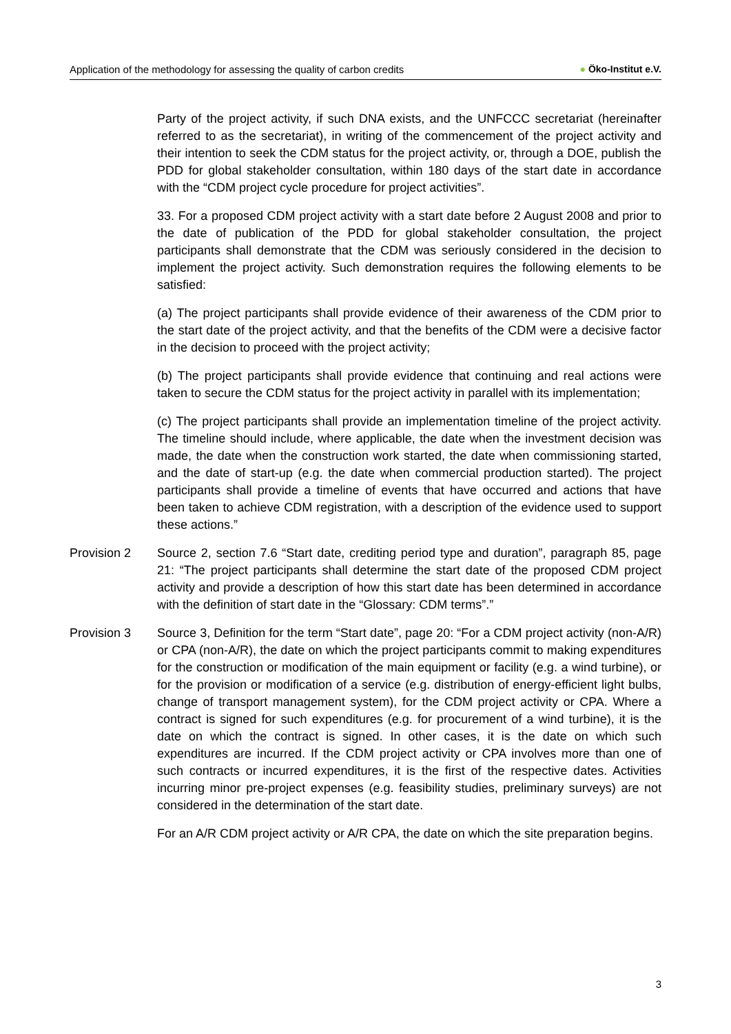Application of the methodology for assessing the quality of carbon credits ● Öko-Institut e.V.
Party of the project activity, if such DNA exists, and the UNFCCC secretariat (hereinafter referred to as the secretariat), in writing of the commencement of the project activity and their intention to seek the CDM status for the project activity, or, through a DOE, publish the PDD for global stakeholder consultation, within 180 days of the start date in accordance with the “CDM project cycle procedure for project activities”.
33. For a proposed CDM project activity with a start date before 2 August 2008 and prior to the date of publication of the PDD for global stakeholder consultation, the project participants shall demonstrate that the CDM was seriously considered in the decision to implement the project activity. Such demonstration requires the following elements to be satisfied:
(a) The project participants shall provide evidence of their awareness of the CDM prior to the start date of the project activity, and that the benefits of the CDM were a decisive factor in the decision to proceed with the project activity;
(b) The project participants shall provide evidence that continuing and real actions were taken to secure the CDM status for the project activity in parallel with its implementation;
(c) The project participants shall provide an implementation timeline of the project activity. The timeline should include, where applicable, the date when the investment decision was made, the date when the construction work started, the date when commissioning started, and the date of start-up (e.g. the date when commercial production started). The project participants shall provide a timeline of events that have occurred and actions that have been taken to achieve CDM registration, with a description of the evidence used to support these actions.”
Provision 2 Source 2, section 7.6 “Start date, crediting period type and duration”, paragraph 85, page 21: “The project participants shall determine the start date of the proposed CDM project activity and provide a description of how this start date has been determined in accordance with the definition of start date in the “Glossary: CDM terms”.”
Provision 3 Source 3, Definition for the term “Start date”, page 20: “For a CDM project activity (non-A/R) or CPA (non-A/R), the date on which the project participants commit to making expenditures for the construction or modification of the main equipment or facility (e.g. a wind turbine), or for the provision or modification of a service (e.g. distribution of energy-efficient light bulbs, change of transport management system), for the CDM project activity or CPA. Where a contract is signed for such expenditures (e.g. for procurement of a wind turbine), it is the date on which the contract is signed. In other cases, it is the date on which such expenditures are incurred. If the CDM project activity or CPA involves more than one of such contracts or incurred expenditures, it is the first of the respective dates. Activities incurring minor pre-project expenses (e.g. feasibility studies, preliminary surveys) are not considered in the determination of the start date.
For an A/R CDM project activity or A/R CPA, the date on which the site preparation begins.
3